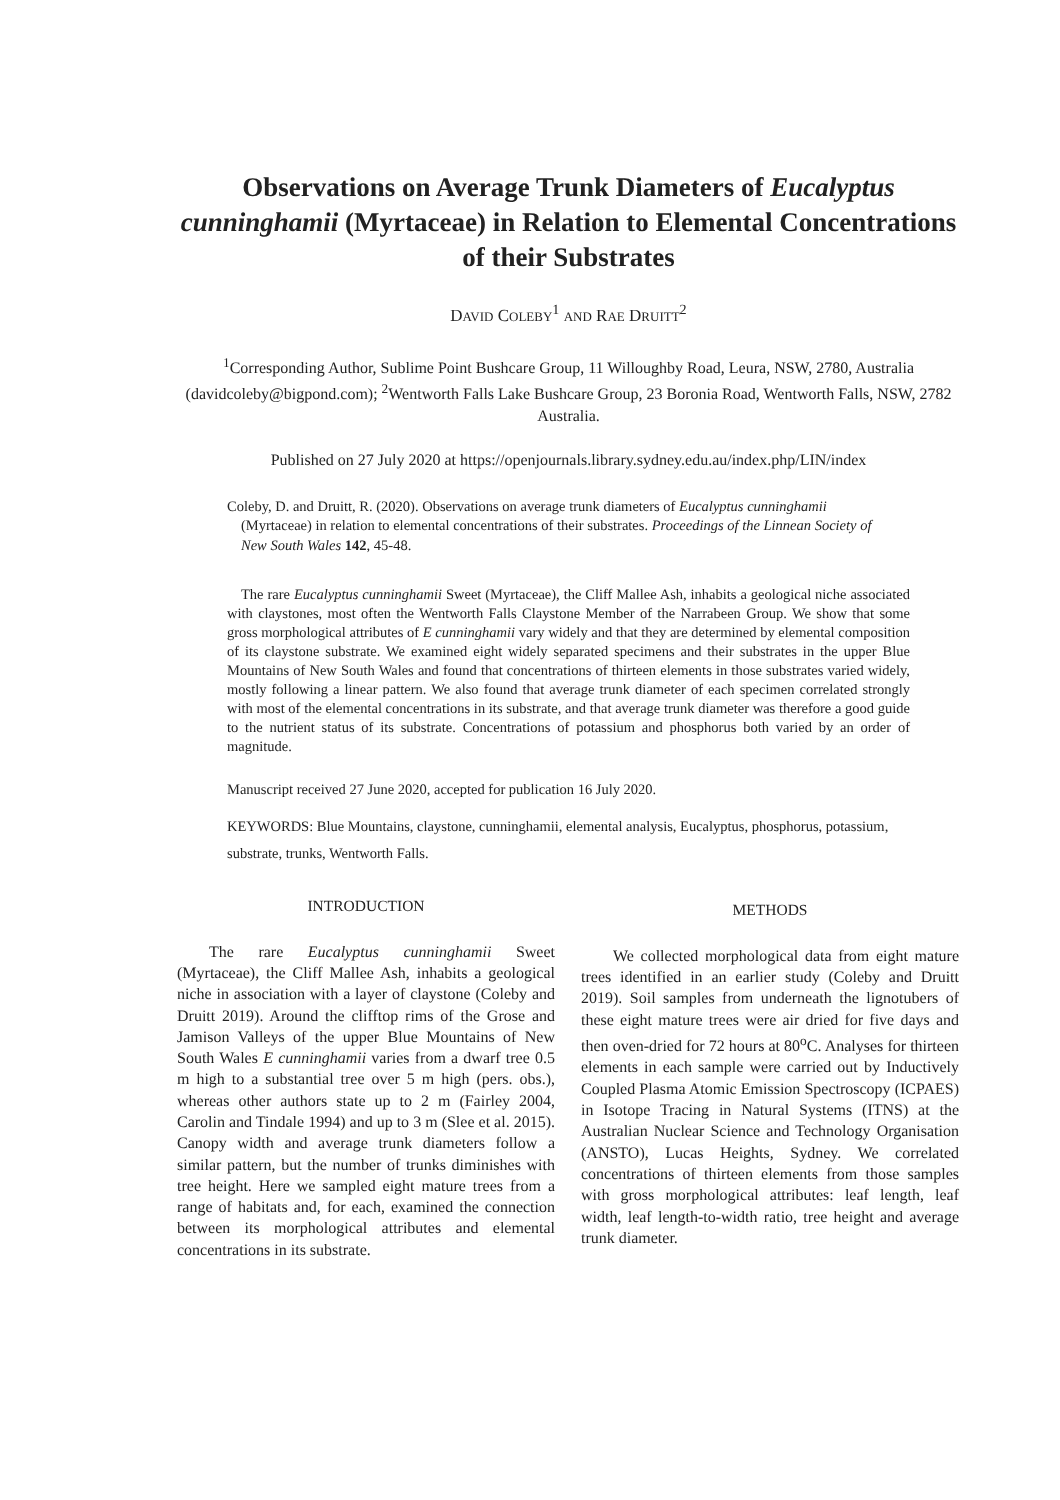Observations on Average Trunk Diameters of Eucalyptus cunninghamii (Myrtaceae) in Relation to Elemental Concentrations of their Substrates
DAVID COLEBY<sup>1</sup> AND RAE DRUITT<sup>2</sup>
<sup>1</sup> Corresponding Author, Sublime Point Bushcare Group, 11 Willoughby Road, Leura, NSW, 2780, Australia (davidcoleby@bigpond.com); <sup>2</sup>Wentworth Falls Lake Bushcare Group, 23 Boronia Road, Wentworth Falls, NSW, 2782 Australia.
Published on 27 July 2020 at https://openjournals.library.sydney.edu.au/index.php/LIN/index
Coleby, D. and Druitt, R. (2020). Observations on average trunk diameters of Eucalyptus cunninghamii (Myrtaceae) in relation to elemental concentrations of their substrates. Proceedings of the Linnean Society of New South Wales 142, 45-48.
The rare Eucalyptus cunninghamii Sweet (Myrtaceae), the Cliff Mallee Ash, inhabits a geological niche associated with claystones, most often the Wentworth Falls Claystone Member of the Narrabeen Group. We show that some gross morphological attributes of E cunninghamii vary widely and that they are determined by elemental composition of its claystone substrate. We examined eight widely separated specimens and their substrates in the upper Blue Mountains of New South Wales and found that concentrations of thirteen elements in those substrates varied widely, mostly following a linear pattern. We also found that average trunk diameter of each specimen correlated strongly with most of the elemental concentrations in its substrate, and that average trunk diameter was therefore a good guide to the nutrient status of its substrate. Concentrations of potassium and phosphorus both varied by an order of magnitude.
Manuscript received 27 June 2020, accepted for publication 16 July 2020.
KEYWORDS: Blue Mountains, claystone, cunninghamii, elemental analysis, Eucalyptus, phosphorus, potassium, substrate, trunks, Wentworth Falls.
INTRODUCTION
The rare Eucalyptus cunninghamii Sweet (Myrtaceae), the Cliff Mallee Ash, inhabits a geological niche in association with a layer of claystone (Coleby and Druitt 2019). Around the clifftop rims of the Grose and Jamison Valleys of the upper Blue Mountains of New South Wales E cunninghamii varies from a dwarf tree 0.5 m high to a substantial tree over 5 m high (pers. obs.), whereas other authors state up to 2 m (Fairley 2004, Carolin and Tindale 1994) and up to 3 m (Slee et al. 2015). Canopy width and average trunk diameters follow a similar pattern, but the number of trunks diminishes with tree height. Here we sampled eight mature trees from a range of habitats and, for each, examined the connection between its morphological attributes and elemental concentrations in its substrate.
METHODS
We collected morphological data from eight mature trees identified in an earlier study (Coleby and Druitt 2019). Soil samples from underneath the lignotubers of these eight mature trees were air dried for five days and then oven-dried for 72 hours at 80<sup>o</sup>C. Analyses for thirteen elements in each sample were carried out by Inductively Coupled Plasma Atomic Emission Spectroscopy (ICPAES) in Isotope Tracing in Natural Systems (ITNS) at the Australian Nuclear Science and Technology Organisation (ANSTO), Lucas Heights, Sydney. We correlated concentrations of thirteen elements from those samples with gross morphological attributes: leaf length, leaf width, leaf length-to-width ratio, tree height and average trunk diameter.